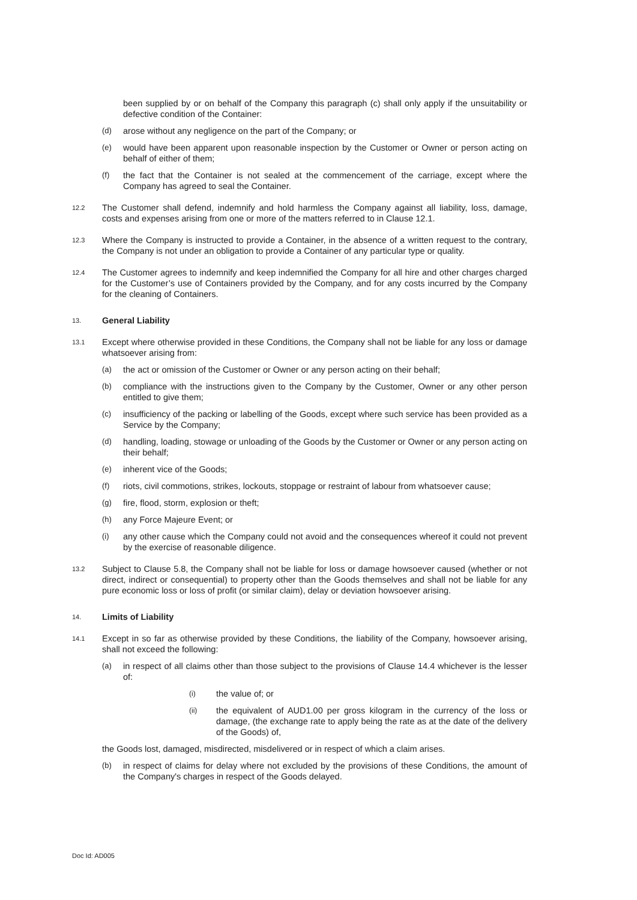been supplied by or on behalf of the Company this paragraph (c) shall only apply if the unsuitability or defective condition of the Container:
(d) arose without any negligence on the part of the Company; or
(e) would have been apparent upon reasonable inspection by the Customer or Owner or person acting on behalf of either of them;
(f) the fact that the Container is not sealed at the commencement of the carriage, except where the Company has agreed to seal the Container.
12.2 The Customer shall defend, indemnify and hold harmless the Company against all liability, loss, damage, costs and expenses arising from one or more of the matters referred to in Clause 12.1.
12.3 Where the Company is instructed to provide a Container, in the absence of a written request to the contrary, the Company is not under an obligation to provide a Container of any particular type or quality.
12.4 The Customer agrees to indemnify and keep indemnified the Company for all hire and other charges charged for the Customer’s use of Containers provided by the Company, and for any costs incurred by the Company for the cleaning of Containers.
13.
General Liability
13.1 Except where otherwise provided in these Conditions, the Company shall not be liable for any loss or damage whatsoever arising from:
(a) the act or omission of the Customer or Owner or any person acting on their behalf;
(b) compliance with the instructions given to the Company by the Customer, Owner or any other person entitled to give them;
(c) insufficiency of the packing or labelling of the Goods, except where such service has been provided as a Service by the Company;
(d) handling, loading, stowage or unloading of the Goods by the Customer or Owner or any person acting on their behalf;
(e) inherent vice of the Goods;
(f) riots, civil commotions, strikes, lockouts, stoppage or restraint of labour from whatsoever cause;
(g) fire, flood, storm, explosion or theft;
(h) any Force Majeure Event; or
(i) any other cause which the Company could not avoid and the consequences whereof it could not prevent by the exercise of reasonable diligence.
13.2 Subject to Clause 5.8, the Company shall not be liable for loss or damage howsoever caused (whether or not direct, indirect or consequential) to property other than the Goods themselves and shall not be liable for any pure economic loss or loss of profit (or similar claim), delay or deviation howsoever arising.
14.
Limits of Liability
14.1 Except in so far as otherwise provided by these Conditions, the liability of the Company, howsoever arising, shall not exceed the following:
(a) in respect of all claims other than those subject to the provisions of Clause 14.4 whichever is the lesser of:
(i) the value of; or
(ii) the equivalent of AUD1.00 per gross kilogram in the currency of the loss or damage, (the exchange rate to apply being the rate as at the date of the delivery of the Goods) of,
the Goods lost, damaged, misdirected, misdelivered or in respect of which a claim arises.
(b) in respect of claims for delay where not excluded by the provisions of these Conditions, the amount of the Company's charges in respect of the Goods delayed.
Doc Id: AD005